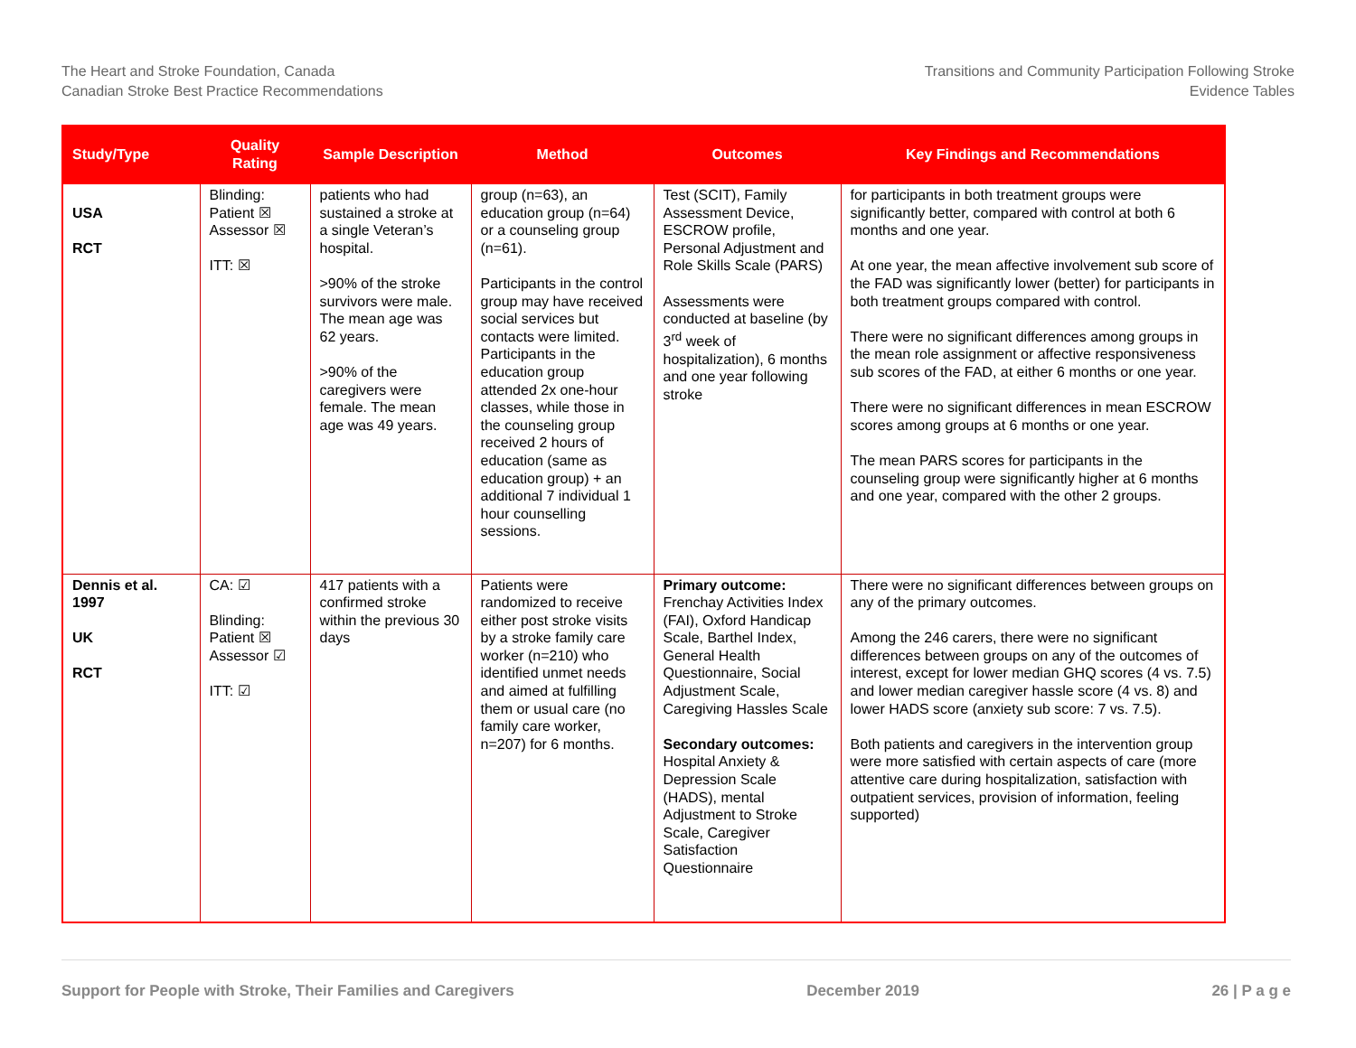The Heart and Stroke Foundation, Canada
Canadian Stroke Best Practice Recommendations
Transitions and Community Participation Following Stroke
Evidence Tables
| Study/Type | Quality Rating | Sample Description | Method | Outcomes | Key Findings and Recommendations |
| --- | --- | --- | --- | --- | --- |
| USA RCT | Blinding: Patient ☒ Assessor ☒ ITT: ☒ | patients who had sustained a stroke at a single Veteran’s hospital. >90% of the stroke survivors were male. The mean age was 62 years. >90% of the caregivers were female. The mean age was 49 years. | group (n=63), an education group (n=64) or a counseling group (n=61). Participants in the control group may have received social services but contacts were limited. Participants in the education group attended 2x one-hour classes, while those in the counseling group received 2 hours of education (same as education group) + an additional 7 individual 1 hour counselling sessions. | Test (SCIT), Family Assessment Device, ESCROW profile, Personal Adjustment and Role Skills Scale (PARS) Assessments were conducted at baseline (by 3<sup>rd</sup> week of hospitalization), 6 months and one year following stroke | for participants in both treatment groups were significantly better, compared with control at both 6 months and one year. At one year, the mean affective involvement sub score of the FAD was significantly lower (better) for participants in both treatment groups compared with control. There were no significant differences among groups in the mean role assignment or affective responsiveness sub scores of the FAD, at either 6 months or one year. There were no significant differences in mean ESCROW scores among groups at 6 months or one year. The mean PARS scores for participants in the counseling group were significantly higher at 6 months and one year, compared with the other 2 groups. |
| Dennis et al. 1997 UK RCT | CA: ☑ Blinding: Patient ☒ Assessor ☑ ITT: ☑ | 417 patients with a confirmed stroke within the previous 30 days | Patients were randomized to receive either post stroke visits by a stroke family care worker (n=210) who identified unmet needs and aimed at fulfilling them or usual care (no family care worker, n=207) for 6 months. | Primary outcome: Frenchay Activities Index (FAI), Oxford Handicap Scale, Barthel Index, General Health Questionnaire, Social Adjustment Scale, Caregiving Hassles Scale Secondary outcomes: Hospital Anxiety & Depression Scale (HADS), mental Adjustment to Stroke Scale, Caregiver Satisfaction Questionnaire | There were no significant differences between groups on any of the primary outcomes. Among the 246 carers, there were no significant differences between groups on any of the outcomes of interest, except for lower median GHQ scores (4 vs. 7.5) and lower median caregiver hassle score (4 vs. 8) and lower HADS score (anxiety sub score: 7 vs. 7.5). Both patients and caregivers in the intervention group were more satisfied with certain aspects of care (more attentive care during hospitalization, satisfaction with outpatient services, provision of information, feeling supported) |
Support for People with Stroke, Their Families and Caregivers December 2019 26 | P a g e